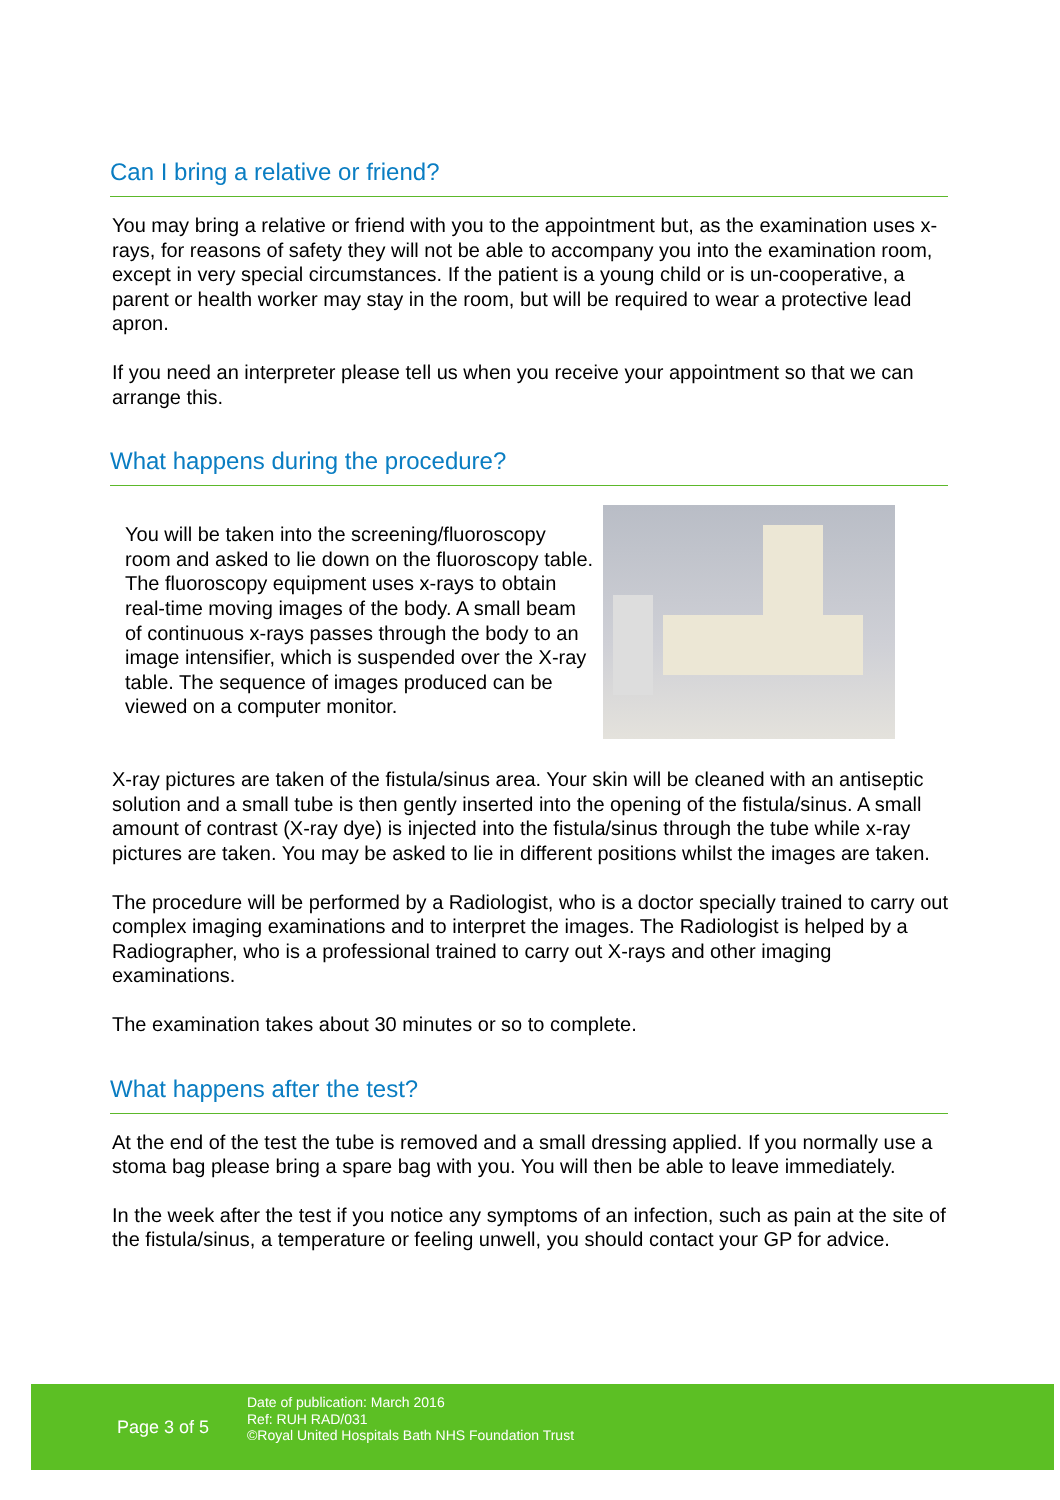Can I bring a relative or friend?
You may bring a relative or friend with you to the appointment but, as the examination uses x-rays, for reasons of safety they will not be able to accompany you into the examination room, except in very special circumstances. If the patient is a young child or is un-cooperative, a parent or health worker may stay in the room, but will be required to wear a protective lead apron.
If you need an interpreter please tell us when you receive your appointment so that we can arrange this.
What happens during the procedure?
You will be taken into the screening/fluoroscopy room and asked to lie down on the fluoroscopy table. The fluoroscopy equipment uses x-rays to obtain real-time moving images of the body. A small beam of continuous x-rays passes through the body to an image intensifier, which is suspended over the X-ray table. The sequence of images produced can be viewed on a computer monitor.
X-ray pictures are taken of the fistula/sinus area. Your skin will be cleaned with an antiseptic solution and a small tube is then gently inserted into the opening of the fistula/sinus. A small amount of contrast (X-ray dye) is injected into the fistula/sinus through the tube while x-ray pictures are taken. You may be asked to lie in different positions whilst the images are taken.
The procedure will be performed by a Radiologist, who is a doctor specially trained to carry out complex imaging examinations and to interpret the images. The Radiologist is helped by a Radiographer, who is a professional trained to carry out X-rays and other imaging examinations.
The examination takes about 30 minutes or so to complete.
What happens after the test?
At the end of the test the tube is removed and a small dressing applied. If you normally use a stoma bag please bring a spare bag with you. You will then be able to leave immediately.
In the week after the test if you notice any symptoms of an infection, such as pain at the site of the fistula/sinus, a temperature or feeling unwell, you should contact your GP for advice.
Page 3 of 5
Date of publication: March 2016
Ref: RUH RAD/031
©Royal United Hospitals Bath NHS Foundation Trust